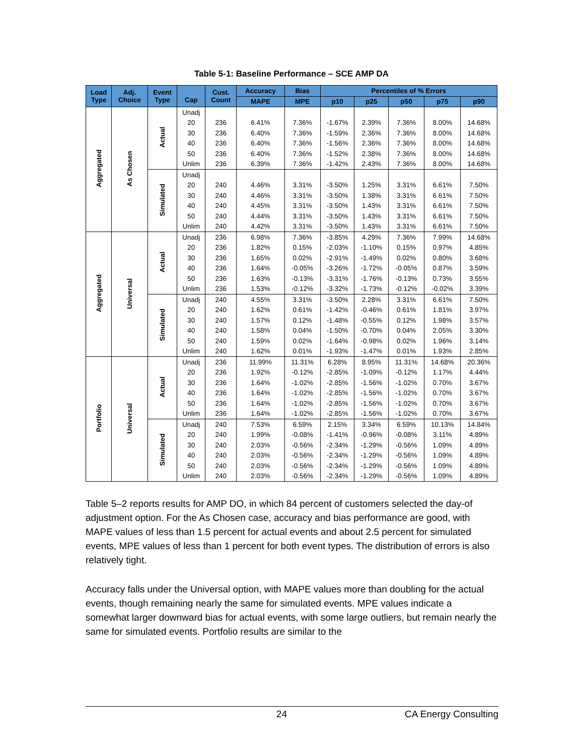Table 5-1: Baseline Performance – SCE AMP DA
| Load Type | Adj. Choice | Event Type | Cap | Cust. Count | Accuracy | Bias | Percentiles of % Errors | | | | |
| --- | --- | --- | --- | --- | --- | --- | --- | --- | --- | --- | --- |
| | | | | | MAPE | MPE | p10 | p25 | p50 | p75 | p90 |
| Aggregated | As Chosen | Actual | Unadj | | | | | | | | |
| | | | 20 | 236 | 6.41% | 7.36% | -1.67% | 2.39% | 7.36% | 8.00% | 14.68% |
| | | | 30 | 236 | 6.40% | 7.36% | -1.59% | 2.36% | 7.36% | 8.00% | 14.68% |
| | | | 40 | 236 | 6.40% | 7.36% | -1.56% | 2.36% | 7.36% | 8.00% | 14.68% |
| | | | 50 | 236 | 6.40% | 7.36% | -1.52% | 2.38% | 7.36% | 8.00% | 14.68% |
| | | | Unlim | 236 | 6.39% | 7.36% | -1.42% | 2.43% | 7.36% | 8.00% | 14.68% |
| | | Simulated | Unadj | | | | | | | | |
| | | | 20 | 240 | 4.46% | 3.31% | -3.50% | 1.25% | 3.31% | 6.61% | 7.50% |
| | | | 30 | 240 | 4.46% | 3.31% | -3.50% | 1.38% | 3.31% | 6.61% | 7.50% |
| | | | 40 | 240 | 4.45% | 3.31% | -3.50% | 1.43% | 3.31% | 6.61% | 7.50% |
| | | | 50 | 240 | 4.44% | 3.31% | -3.50% | 1.43% | 3.31% | 6.61% | 7.50% |
| | | | Unlim | 240 | 4.42% | 3.31% | -3.50% | 1.43% | 3.31% | 6.61% | 7.50% |
| Aggregated | Universal | Actual | Unadj | 236 | 6.98% | 7.36% | -3.85% | 4.29% | 7.36% | 7.99% | 14.68% |
| | | | 20 | 236 | 1.82% | 0.15% | -2.03% | -1.10% | 0.15% | 0.97% | 4.85% |
| | | | 30 | 236 | 1.65% | 0.02% | -2.91% | -1.49% | 0.02% | 0.80% | 3.68% |
| | | | 40 | 236 | 1.64% | -0.05% | -3.26% | -1.72% | -0.05% | 0.87% | 3.59% |
| | | | 50 | 236 | 1.63% | -0.13% | -3.31% | -1.76% | -0.13% | 0.73% | 3.55% |
| | | | Unlim | 236 | 1.53% | -0.12% | -3.32% | -1.73% | -0.12% | -0.02% | 3.39% |
| | | Simulated | Unadj | 240 | 4.55% | 3.31% | -3.50% | 2.28% | 3.31% | 6.61% | 7.50% |
| | | | 20 | 240 | 1.62% | 0.61% | -1.42% | -0.46% | 0.61% | 1.81% | 3.97% |
| | | | 30 | 240 | 1.57% | 0.12% | -1.48% | -0.55% | 0.12% | 1.98% | 3.57% |
| | | | 40 | 240 | 1.58% | 0.04% | -1.50% | -0.70% | 0.04% | 2.05% | 3.30% |
| | | | 50 | 240 | 1.59% | 0.02% | -1.64% | -0.98% | 0.02% | 1.96% | 3.14% |
| | | | Unlim | 240 | 1.62% | 0.01% | -1.93% | -1.47% | 0.01% | 1.93% | 2.85% |
| Portfolio | Universal | Actual | Unadj | 236 | 11.99% | 11.31% | 6.28% | 8.95% | 11.31% | 14.68% | 20.36% |
| | | | 20 | 236 | 1.92% | -0.12% | -2.85% | -1.09% | -0.12% | 1.17% | 4.44% |
| | | | 30 | 236 | 1.64% | -1.02% | -2.85% | -1.56% | -1.02% | 0.70% | 3.67% |
| | | | 40 | 236 | 1.64% | -1.02% | -2.85% | -1.56% | -1.02% | 0.70% | 3.67% |
| | | | 50 | 236 | 1.64% | -1.02% | -2.85% | -1.56% | -1.02% | 0.70% | 3.67% |
| | | | Unlim | 236 | 1.64% | -1.02% | -2.85% | -1.56% | -1.02% | 0.70% | 3.67% |
| | | Simulated | Unadj | 240 | 7.53% | 6.59% | 2.15% | 3.34% | 6.59% | 10.13% | 14.84% |
| | | | 20 | 240 | 1.99% | -0.08% | -1.41% | -0.96% | -0.08% | 3.11% | 4.89% |
| | | | 30 | 240 | 2.03% | -0.56% | -2.34% | -1.29% | -0.56% | 1.09% | 4.89% |
| | | | 40 | 240 | 2.03% | -0.56% | -2.34% | -1.29% | -0.56% | 1.09% | 4.89% |
| | | | 50 | 240 | 2.03% | -0.56% | -2.34% | -1.29% | -0.56% | 1.09% | 4.89% |
| | | | Unlim | 240 | 2.03% | -0.56% | -2.34% | -1.29% | -0.56% | 1.09% | 4.89% |
Table 5–2 reports results for AMP DO, in which 84 percent of customers selected the day-of adjustment option. For the As Chosen case, accuracy and bias performance are good, with MAPE values of less than 1.5 percent for actual events and about 2.5 percent for simulated events, MPE values of less than 1 percent for both event types. The distribution of errors is also relatively tight.
Accuracy falls under the Universal option, with MAPE values more than doubling for the actual events, though remaining nearly the same for simulated events. MPE values indicate a somewhat larger downward bias for actual events, with some large outliers, but remain nearly the same for simulated events. Portfolio results are similar to the
24 CA Energy Consulting